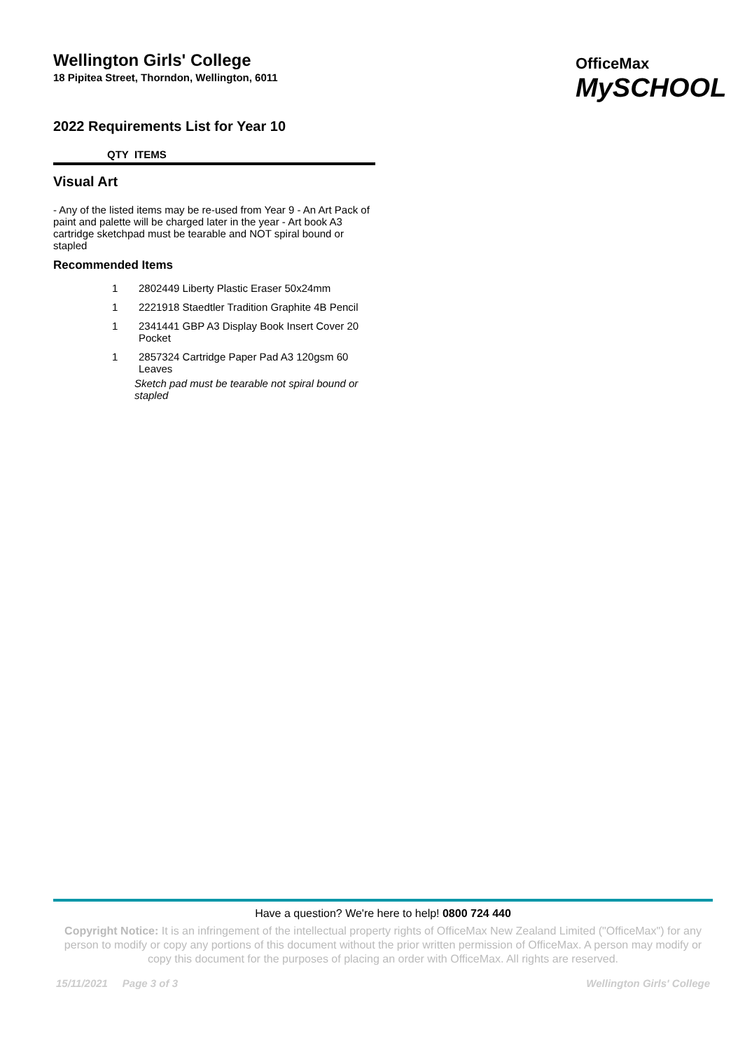OfficeMax
MySCHOOL
Wellington Girls' College
18 Pipitea Street, Thorndon, Wellington, 6011
2022 Requirements List for Year 10
QTY ITEMS
Visual Art
- Any of the listed items may be re-used from Year 9 - An Art Pack of paint and palette will be charged later in the year - Art book A3 cartridge sketchpad must be tearable and NOT spiral bound or stapled
Recommended Items
| 1 | 2802449 Liberty Plastic Eraser 50x24mm |
| 1 | 2221918 Staedtler Tradition Graphite 4B Pencil |
| 1 | 2341441 GBP A3 Display Book Insert Cover 20 Pocket |
| 1 | 2857324 Cartridge Paper Pad A3 120gsm 60 Leaves |
Sketch pad must be tearable not spiral bound or stapled
Have a question? We're here to help! 0800 724 440
Copyright Notice: It is an infringement of the intellectual property rights of OfficeMax New Zealand Limited ("OfficeMax") for any person to modify or copy any portions of this document without the prior written permission of OfficeMax. A person may modify or copy this document for the purposes of placing an order with OfficeMax. All rights are reserved.
15/11/2021 Page 3 of 3 Wellington Girls' College